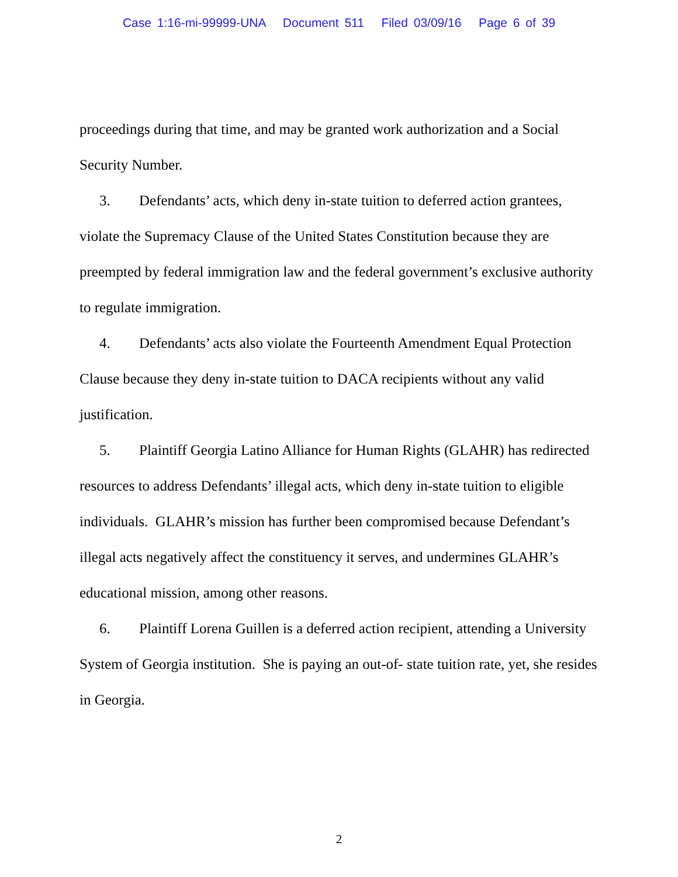Case 1:16-mi-99999-UNA Document 511 Filed 03/09/16 Page 6 of 39
proceedings during that time, and may be granted work authorization and a Social Security Number.
3. Defendants’ acts, which deny in-state tuition to deferred action grantees, violate the Supremacy Clause of the United States Constitution because they are preempted by federal immigration law and the federal government’s exclusive authority to regulate immigration.
4. Defendants’ acts also violate the Fourteenth Amendment Equal Protection Clause because they deny in-state tuition to DACA recipients without any valid justification.
5. Plaintiff Georgia Latino Alliance for Human Rights (GLAHR) has redirected resources to address Defendants’ illegal acts, which deny in-state tuition to eligible individuals. GLAHR’s mission has further been compromised because Defendant’s illegal acts negatively affect the constituency it serves, and undermines GLAHR’s educational mission, among other reasons.
6. Plaintiff Lorena Guillen is a deferred action recipient, attending a University System of Georgia institution. She is paying an out-of- state tuition rate, yet, she resides in Georgia.
2